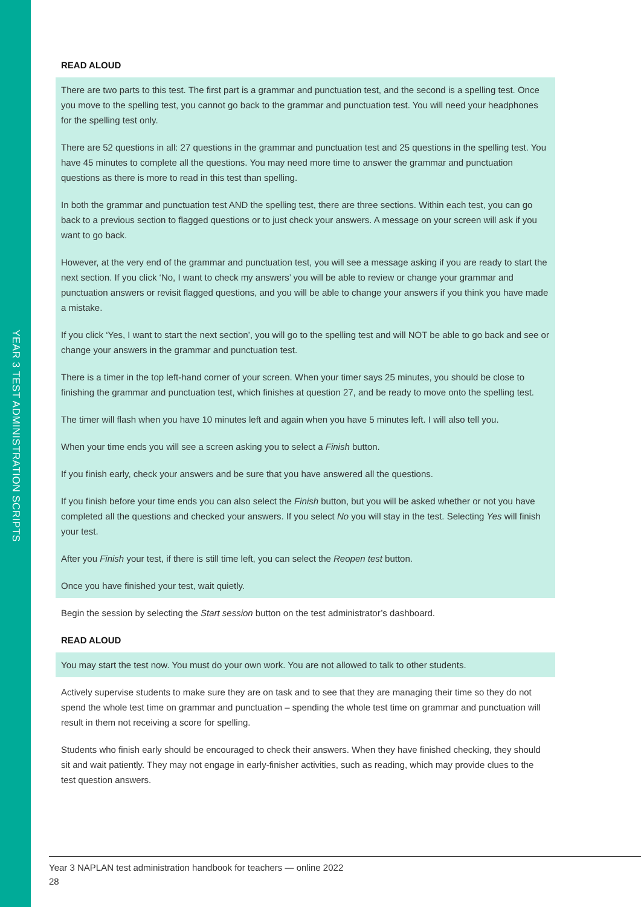YEAR 3 TEST ADMINISTRATION SCRIPTS
READ ALOUD
There are two parts to this test. The first part is a grammar and punctuation test, and the second is a spelling test. Once you move to the spelling test, you cannot go back to the grammar and punctuation test. You will need your headphones for the spelling test only.
There are 52 questions in all: 27 questions in the grammar and punctuation test and 25 questions in the spelling test. You have 45 minutes to complete all the questions. You may need more time to answer the grammar and punctuation questions as there is more to read in this test than spelling.
In both the grammar and punctuation test AND the spelling test, there are three sections. Within each test, you can go back to a previous section to flagged questions or to just check your answers. A message on your screen will ask if you want to go back.
However, at the very end of the grammar and punctuation test, you will see a message asking if you are ready to start the next section. If you click ‘No, I want to check my answers’ you will be able to review or change your grammar and punctuation answers or revisit flagged questions, and you will be able to change your answers if you think you have made a mistake.
If you click ‘Yes, I want to start the next section’, you will go to the spelling test and will NOT be able to go back and see or change your answers in the grammar and punctuation test.
There is a timer in the top left-hand corner of your screen. When your timer says 25 minutes, you should be close to finishing the grammar and punctuation test, which finishes at question 27, and be ready to move onto the spelling test.
The timer will flash when you have 10 minutes left and again when you have 5 minutes left. I will also tell you.
When your time ends you will see a screen asking you to select a Finish button.
If you finish early, check your answers and be sure that you have answered all the questions.
If you finish before your time ends you can also select the Finish button, but you will be asked whether or not you have completed all the questions and checked your answers. If you select No you will stay in the test. Selecting Yes will finish your test.
After you Finish your test, if there is still time left, you can select the Reopen test button.
Once you have finished your test, wait quietly.
Begin the session by selecting the Start session button on the test administrator’s dashboard.
READ ALOUD
You may start the test now. You must do your own work. You are not allowed to talk to other students.
Actively supervise students to make sure they are on task and to see that they are managing their time so they do not spend the whole test time on grammar and punctuation – spending the whole test time on grammar and punctuation will result in them not receiving a score for spelling.
Students who finish early should be encouraged to check their answers. When they have finished checking, they should sit and wait patiently. They may not engage in early-finisher activities, such as reading, which may provide clues to the test question answers.
Year 3 NAPLAN test administration handbook for teachers — online 2022
28